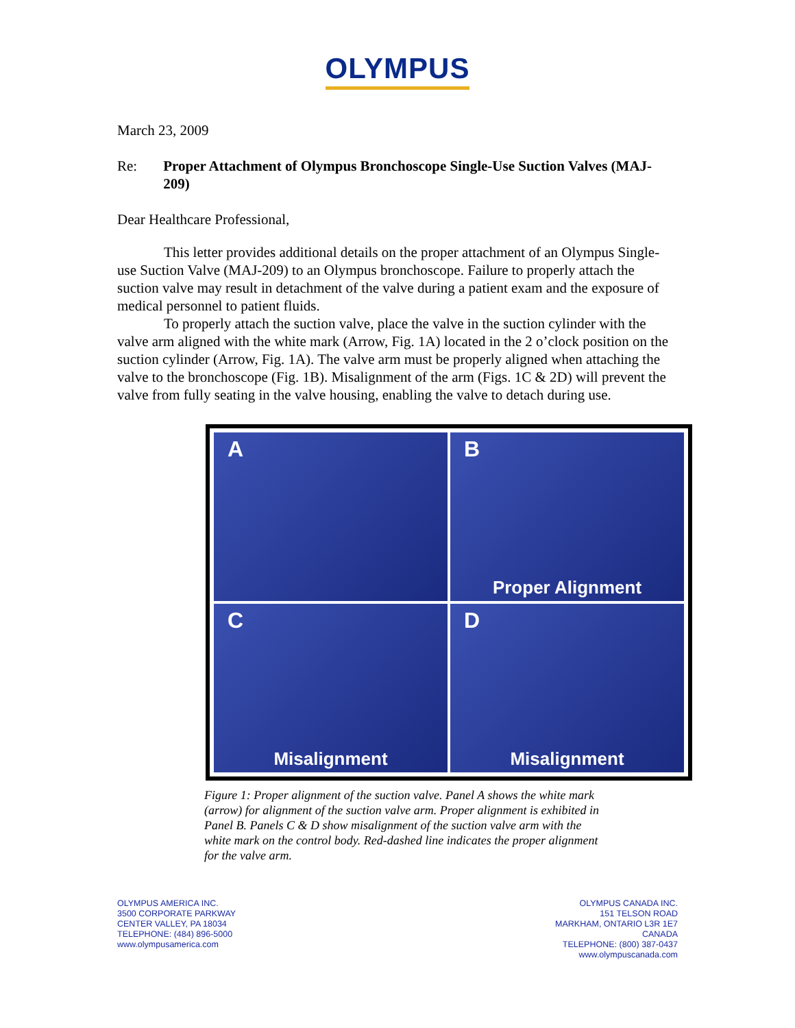OLYMPUS
March 23, 2009
Re: Proper Attachment of Olympus Bronchoscope Single-Use Suction Valves (MAJ-209)
Dear Healthcare Professional,
This letter provides additional details on the proper attachment of an Olympus Single-use Suction Valve (MAJ-209) to an Olympus bronchoscope. Failure to properly attach the suction valve may result in detachment of the valve during a patient exam and the exposure of medical personnel to patient fluids.
To properly attach the suction valve, place the valve in the suction cylinder with the valve arm aligned with the white mark (Arrow, Fig. 1A) located in the 2 o’clock position on the suction cylinder (Arrow, Fig. 1A). The valve arm must be properly aligned when attaching the valve to the bronchoscope (Fig. 1B). Misalignment of the arm (Figs. 1C & 2D) will prevent the valve from fully seating in the valve housing, enabling the valve to detach during use.
A
B
Proper Alignment
C
Misalignment
D
Misalignment
Figure 1: Proper alignment of the suction valve. Panel A shows the white mark (arrow) for alignment of the suction valve arm. Proper alignment is exhibited in Panel B. Panels C & D show misalignment of the suction valve arm with the white mark on the control body. Red-dashed line indicates the proper alignment for the valve arm.
OLYMPUS AMERICA INC.
3500 CORPORATE PARKWAY
CENTER VALLEY, PA 18034
TELEPHONE: (484) 896-5000
www.olympusamerica.com
OLYMPUS CANADA INC.
151 TELSON ROAD
MARKHAM, ONTARIO L3R 1E7
CANADA
TELEPHONE: (800) 387-0437
www.olympuscanada.com